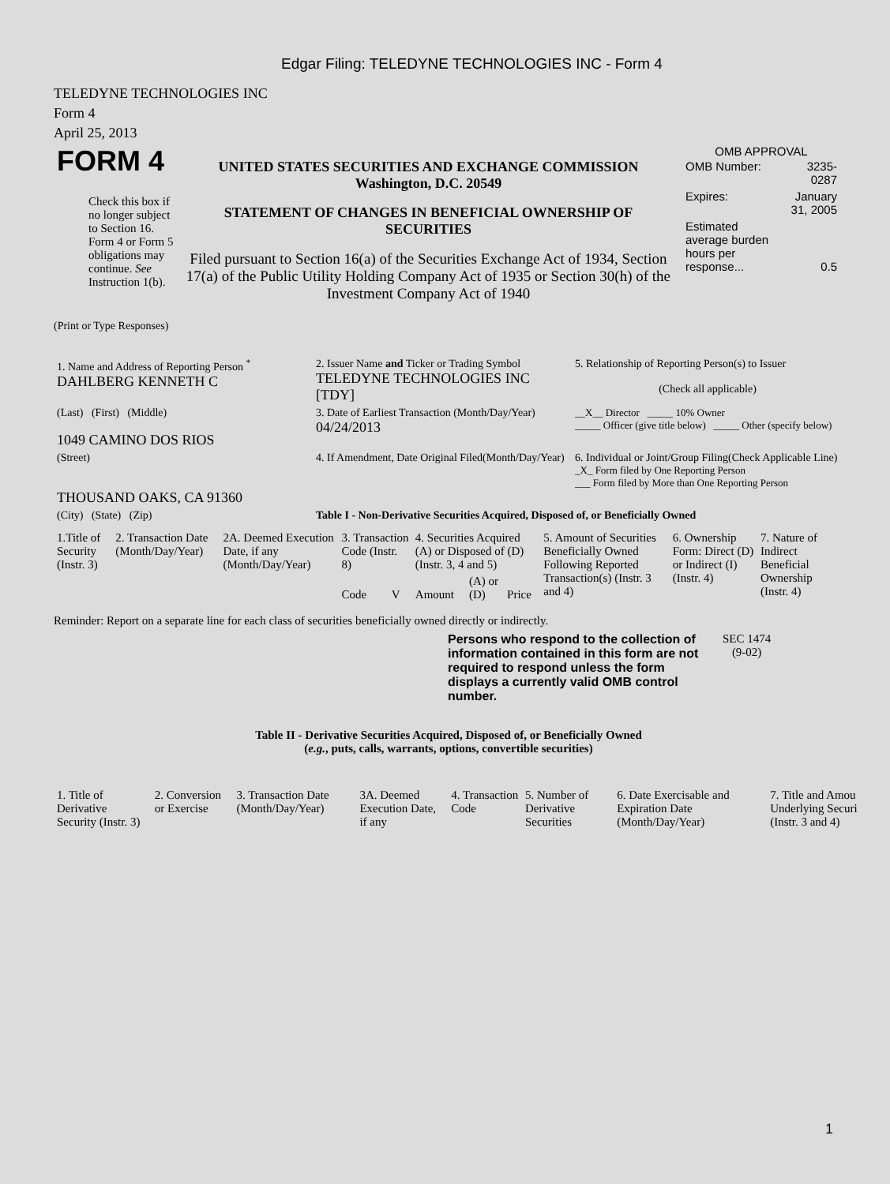Edgar Filing: TELEDYNE TECHNOLOGIES INC - Form 4
TELEDYNE TECHNOLOGIES INC
Form 4
April 25, 2013
| FORM 4 Check this box if no longer subject to Section 16. Form 4 or Form 5 obligations may continue. See Instruction 1(b). | UNITED STATES SECURITIES AND EXCHANGE COMMISSION Washington, D.C. 20549 STATEMENT OF CHANGES IN BENEFICIAL OWNERSHIP OF SECURITIES Filed pursuant to Section 16(a) of the Securities Exchange Act of 1934, Section 17(a) of the Public Utility Holding Company Act of 1935 or Section 30(h) of the Investment Company Act of 1940 | OMB APPROVAL / OMB Number: / 3235-0287 / / Expires: / January 31, 2005 / / Estimated average burden hours per response... / 0.5 / |
(Print or Type Responses)
| 1. Name and Address of Reporting Person <sup>*</sup> DAHLBERG KENNETH C | 2. Issuer Name and Ticker or Trading Symbol TELEDYNE TECHNOLOGIES INC [TDY] | 5. Relationship of Reporting Person(s) to Issuer (Check all applicable) |
| (Last) (First) (Middle) 1049 CAMINO DOS RIOS | 3. Date of Earliest Transaction (Month/Day/Year) 04/24/2013 | __X__ Director _____ 10% Owner _____ Officer (give title below) _____ Other (specify below) |
| (Street) THOUSAND OAKS, CA 91360 | 4. If Amendment, Date Original Filed(Month/Day/Year) | 6. Individual or Joint/Group Filing(Check Applicable Line) _X_ Form filed by One Reporting Person ___ Form filed by More than One Reporting Person |
| (City) (State) (Zip) | Table I - Non-Derivative Securities Acquired, Disposed of, or Beneficially Owned | |
| 1.Title of Security (Instr. 3) | 2. Transaction Date (Month/Day/Year) | 2A. Deemed Execution Date, if any (Month/Day/Year) | 3. Transaction Code (Instr. 8) | | 4. Securities Acquired (A) or Disposed of (D) (Instr. 3, 4 and 5) | | | 5. Amount of Securities Beneficially Owned Following Reported Transaction(s) (Instr. 3 and 4) | 6. Ownership Form: Direct (D) or Indirect (I) (Instr. 4) | 7. Nature of Indirect Beneficial Ownership (Instr. 4) |
| | | | Code | V | Amount | (A) or (D) | Price | | | |
Reminder: Report on a separate line for each class of securities beneficially owned directly or indirectly.
| Persons who respond to the collection of information contained in this form are not required to respond unless the form displays a currently valid OMB control number. | SEC 1474 (9-02) |
Table II - Derivative Securities Acquired, Disposed of, or Beneficially Owned
(e.g., puts, calls, warrants, options, convertible securities)
| 1. Title of Derivative Security (Instr. 3) | 2. Conversion or Exercise | 3. Transaction Date (Month/Day/Year) | 3A. Deemed Execution Date, if any | 4. Transaction Code | 5. Number of Derivative Securities | 6. Date Exercisable and Expiration Date (Month/Day/Year) | 7. Title and Amou Underlying Securi (Instr. 3 and 4) |
1